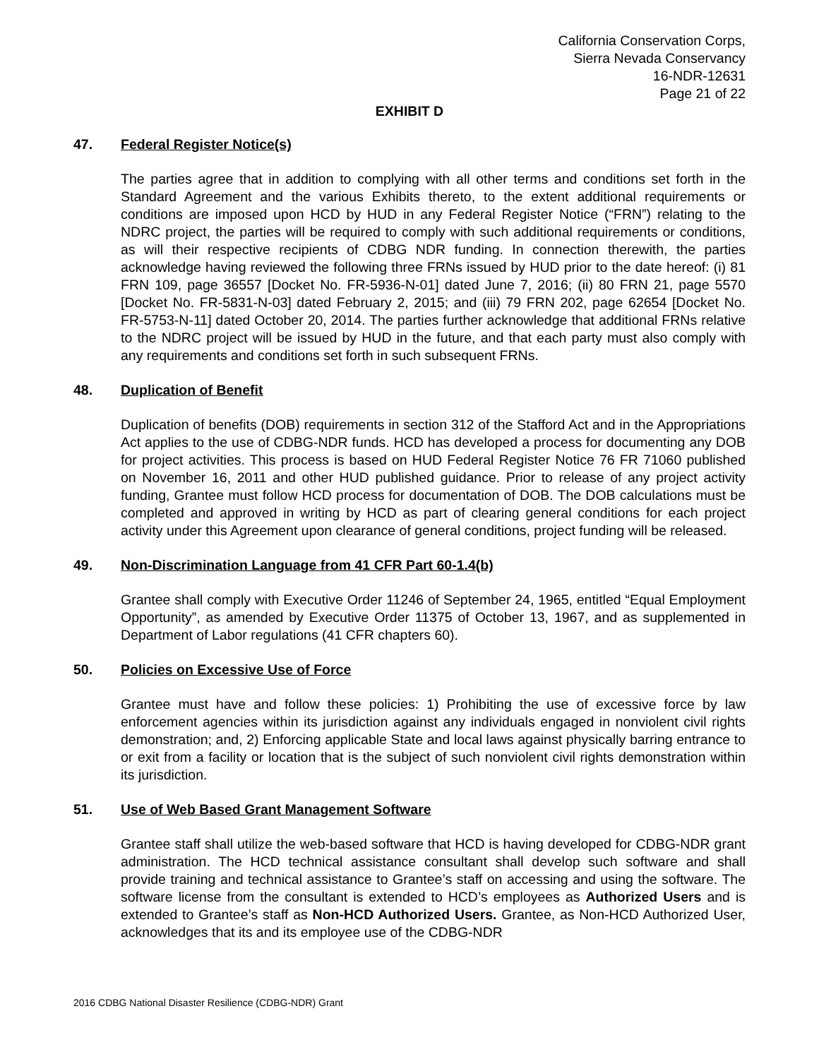California Conservation Corps,
Sierra Nevada Conservancy
16-NDR-12631
Page 21 of 22
EXHIBIT D
47. Federal Register Notice(s)
The parties agree that in addition to complying with all other terms and conditions set forth in the Standard Agreement and the various Exhibits thereto, to the extent additional requirements or conditions are imposed upon HCD by HUD in any Federal Register Notice (“FRN”) relating to the NDRC project, the parties will be required to comply with such additional requirements or conditions, as will their respective recipients of CDBG NDR funding. In connection therewith, the parties acknowledge having reviewed the following three FRNs issued by HUD prior to the date hereof: (i) 81 FRN 109, page 36557 [Docket No. FR-5936-N-01] dated June 7, 2016; (ii) 80 FRN 21, page 5570 [Docket No. FR-5831-N-03] dated February 2, 2015; and (iii) 79 FRN 202, page 62654 [Docket No. FR-5753-N-11] dated October 20, 2014. The parties further acknowledge that additional FRNs relative to the NDRC project will be issued by HUD in the future, and that each party must also comply with any requirements and conditions set forth in such subsequent FRNs.
48. Duplication of Benefit
Duplication of benefits (DOB) requirements in section 312 of the Stafford Act and in the Appropriations Act applies to the use of CDBG-NDR funds. HCD has developed a process for documenting any DOB for project activities. This process is based on HUD Federal Register Notice 76 FR 71060 published on November 16, 2011 and other HUD published guidance. Prior to release of any project activity funding, Grantee must follow HCD process for documentation of DOB. The DOB calculations must be completed and approved in writing by HCD as part of clearing general conditions for each project activity under this Agreement upon clearance of general conditions, project funding will be released.
49. Non-Discrimination Language from 41 CFR Part 60-1.4(b)
Grantee shall comply with Executive Order 11246 of September 24, 1965, entitled “Equal Employment Opportunity”, as amended by Executive Order 11375 of October 13, 1967, and as supplemented in Department of Labor regulations (41 CFR chapters 60).
50. Policies on Excessive Use of Force
Grantee must have and follow these policies: 1) Prohibiting the use of excessive force by law enforcement agencies within its jurisdiction against any individuals engaged in nonviolent civil rights demonstration; and, 2) Enforcing applicable State and local laws against physically barring entrance to or exit from a facility or location that is the subject of such nonviolent civil rights demonstration within its jurisdiction.
51. Use of Web Based Grant Management Software
Grantee staff shall utilize the web-based software that HCD is having developed for CDBG-NDR grant administration. The HCD technical assistance consultant shall develop such software and shall provide training and technical assistance to Grantee’s staff on accessing and using the software. The software license from the consultant is extended to HCD’s employees as Authorized Users and is extended to Grantee’s staff as Non-HCD Authorized Users. Grantee, as Non-HCD Authorized User, acknowledges that its and its employee use of the CDBG-NDR
2016 CDBG National Disaster Resilience (CDBG-NDR) Grant